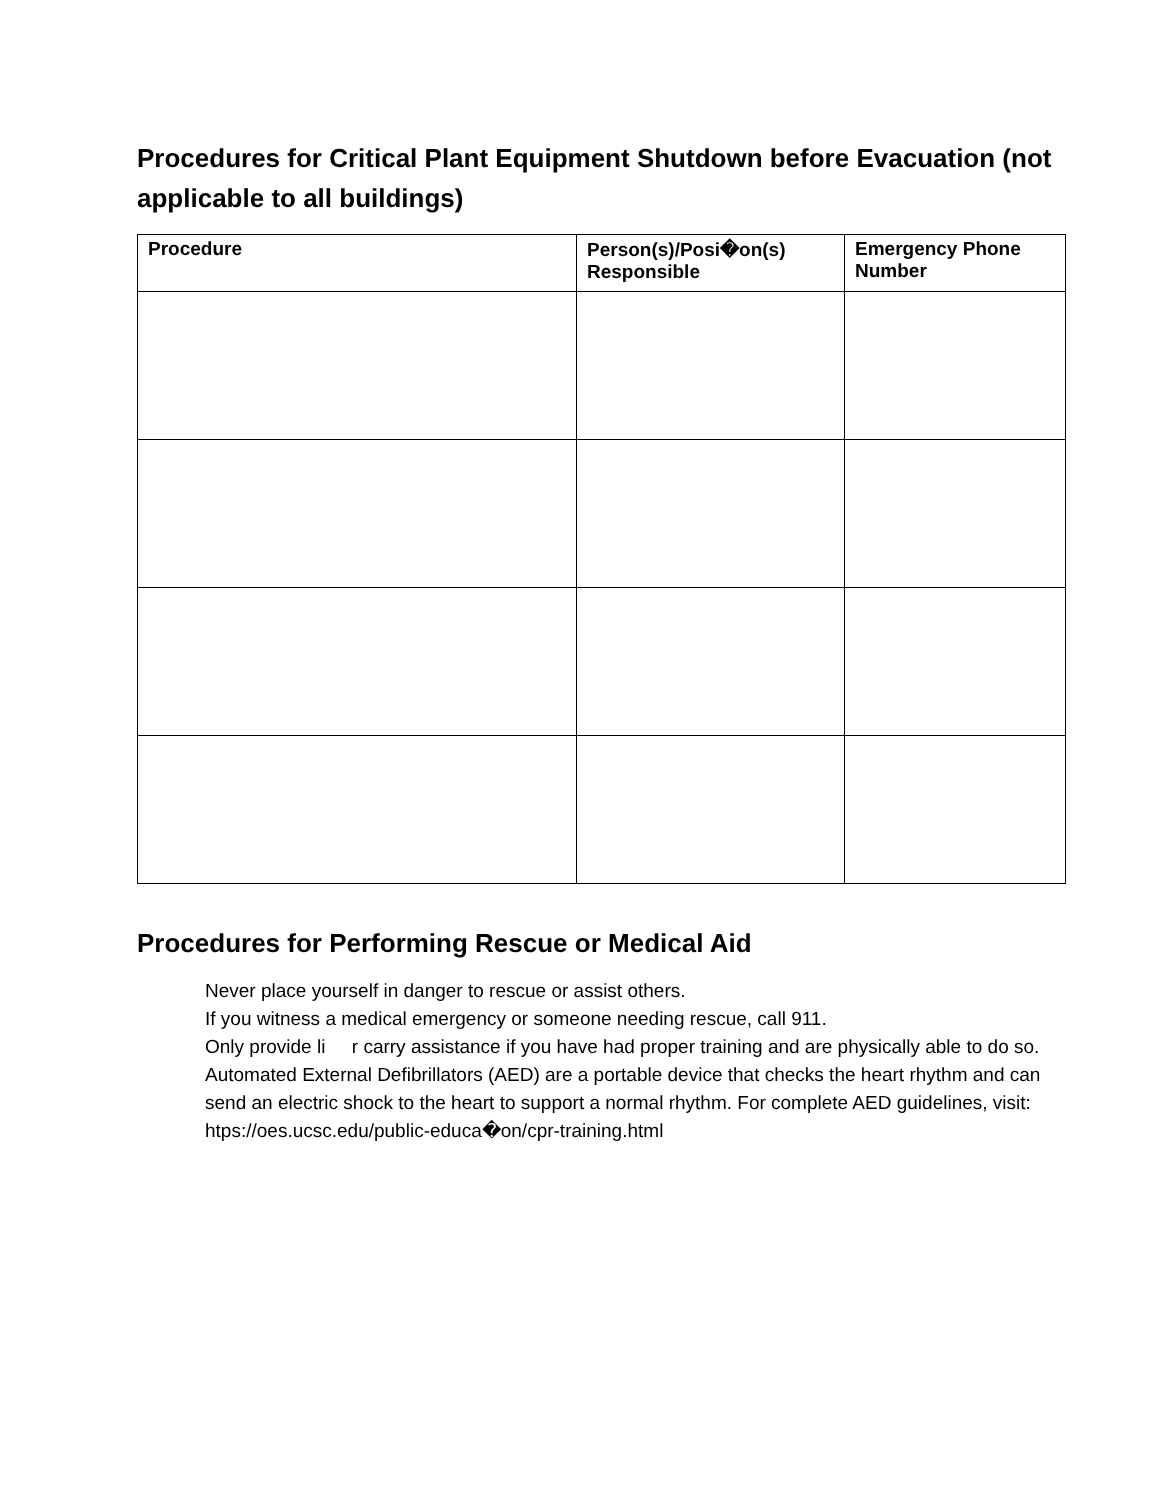Procedures for Critical Plant Equipment Shutdown before Evacuation (not applicable to all buildings)
| Procedure | Person(s)/Posi�on(s) Responsible | Emergency Phone Number |
| --- | --- | --- |
Procedures for Performing Rescue or Medical Aid
Never place yourself in danger to rescue or assist others.
If you witness a medical emergency or someone needing rescue, call 911.
Only provide li r carry assistance if you have had proper training and are physically able to do so.
Automated External Defibrillators (AED) are a portable device that checks the heart rhythm and can send an electric shock to the heart to support a normal rhythm. For complete AED guidelines, visit: htps://oes.ucsc.edu/public-educa�on/cpr-training.html